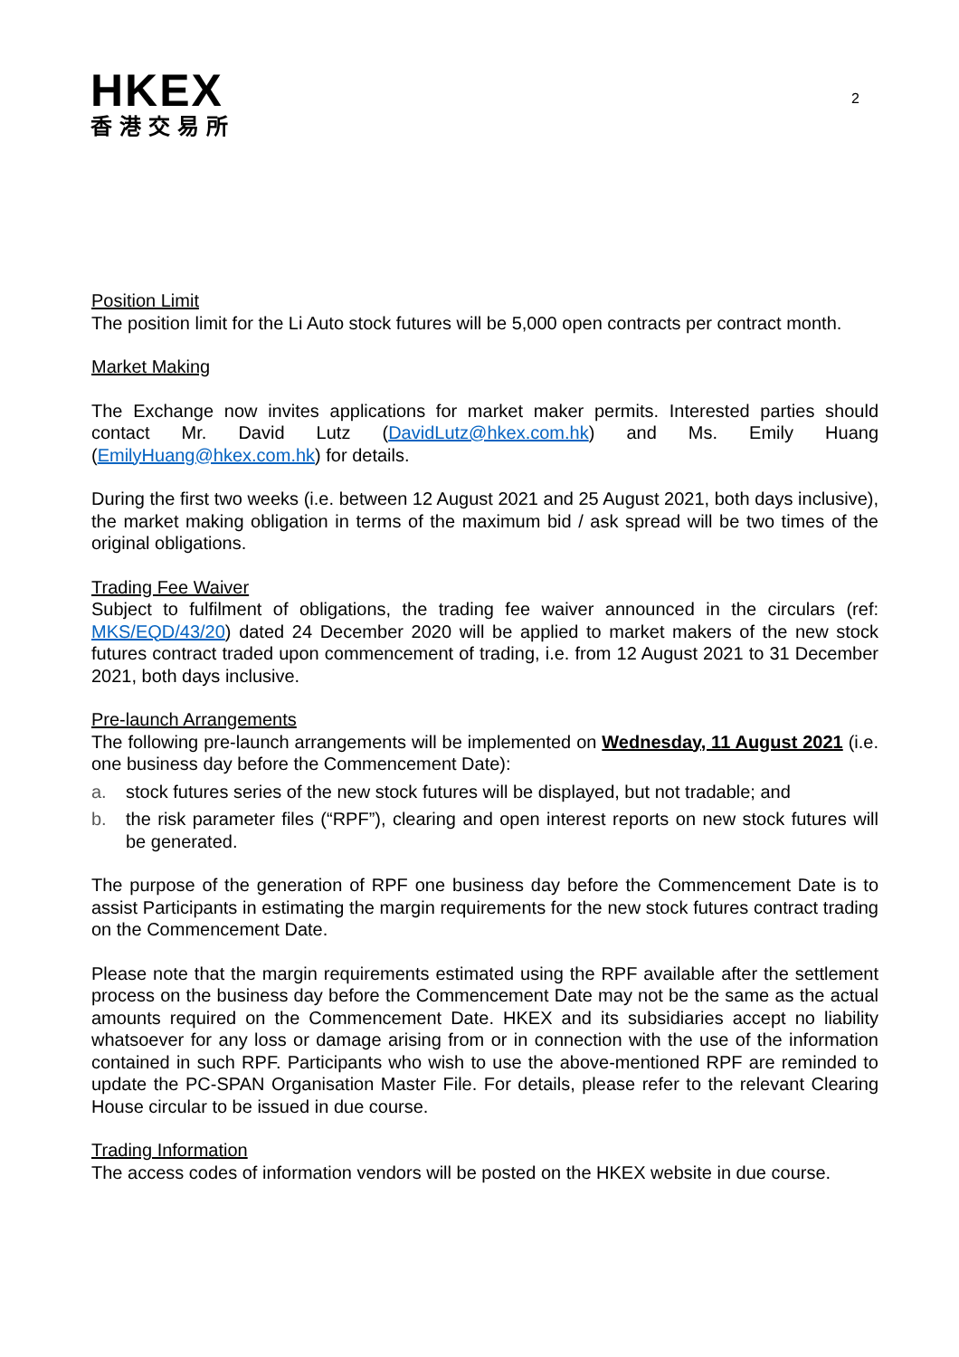HKEX
香港交易所
2
Position Limit
The position limit for the Li Auto stock futures will be 5,000 open contracts per contract month.
Market Making
The Exchange now invites applications for market maker permits. Interested parties should contact Mr. David Lutz (DavidLutz@hkex.com.hk) and Ms. Emily Huang (EmilyHuang@hkex.com.hk) for details.
During the first two weeks (i.e. between 12 August 2021 and 25 August 2021, both days inclusive), the market making obligation in terms of the maximum bid / ask spread will be two times of the original obligations.
Trading Fee Waiver
Subject to fulfilment of obligations, the trading fee waiver announced in the circulars (ref: MKS/EQD/43/20) dated 24 December 2020 will be applied to market makers of the new stock futures contract traded upon commencement of trading, i.e. from 12 August 2021 to 31 December 2021, both days inclusive.
Pre-launch Arrangements
The following pre-launch arrangements will be implemented on Wednesday, 11 August 2021 (i.e. one business day before the Commencement Date):
a. stock futures series of the new stock futures will be displayed, but not tradable; and
b. the risk parameter files (“RPF”), clearing and open interest reports on new stock futures will be generated.
The purpose of the generation of RPF one business day before the Commencement Date is to assist Participants in estimating the margin requirements for the new stock futures contract trading on the Commencement Date.
Please note that the margin requirements estimated using the RPF available after the settlement process on the business day before the Commencement Date may not be the same as the actual amounts required on the Commencement Date. HKEX and its subsidiaries accept no liability whatsoever for any loss or damage arising from or in connection with the use of the information contained in such RPF. Participants who wish to use the above-mentioned RPF are reminded to update the PC-SPAN Organisation Master File. For details, please refer to the relevant Clearing House circular to be issued in due course.
Trading Information
The access codes of information vendors will be posted on the HKEX website in due course.